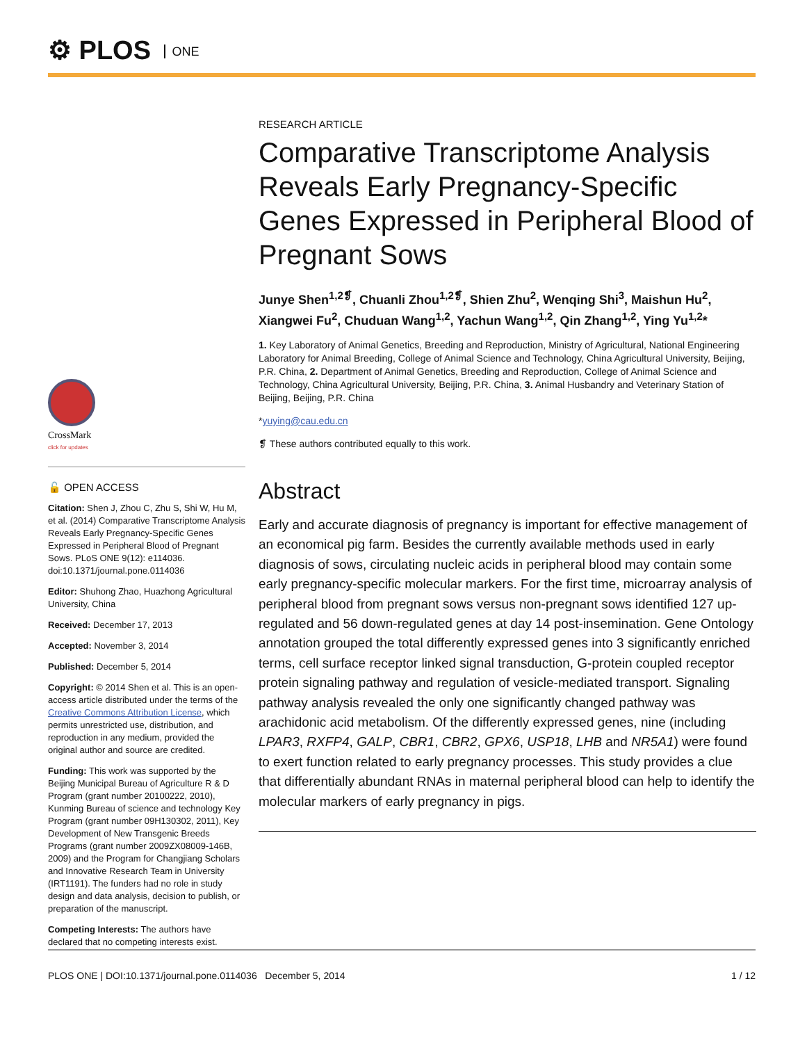⚙ PLOS ONE
RESEARCH ARTICLE
Comparative Transcriptome Analysis Reveals Early Pregnancy-Specific Genes Expressed in Peripheral Blood of Pregnant Sows
Junye Shen<sup>1,2❡</sup>, Chuanli Zhou<sup>1,2❡</sup>, Shien Zhu<sup>2</sup>, Wenqing Shi<sup>3</sup>, Maishun Hu<sup>2</sup>, Xiangwei Fu<sup>2</sup>, Chuduan Wang<sup>1,2</sup>, Yachun Wang<sup>1,2</sup>, Qin Zhang<sup>1,2</sup>, Ying Yu<sup>1,2</sup>*
1. Key Laboratory of Animal Genetics, Breeding and Reproduction, Ministry of Agricultural, National Engineering Laboratory for Animal Breeding, College of Animal Science and Technology, China Agricultural University, Beijing, P.R. China, 2. Department of Animal Genetics, Breeding and Reproduction, College of Animal Science and Technology, China Agricultural University, Beijing, P.R. China, 3. Animal Husbandry and Veterinary Station of Beijing, Beijing, P.R. China
*yuying@cau.edu.cn
❡ These authors contributed equally to this work.
Abstract
Early and accurate diagnosis of pregnancy is important for effective management of an economical pig farm. Besides the currently available methods used in early diagnosis of sows, circulating nucleic acids in peripheral blood may contain some early pregnancy-specific molecular markers. For the first time, microarray analysis of peripheral blood from pregnant sows versus non-pregnant sows identified 127 up-regulated and 56 down-regulated genes at day 14 post-insemination. Gene Ontology annotation grouped the total differently expressed genes into 3 significantly enriched terms, cell surface receptor linked signal transduction, G-protein coupled receptor protein signaling pathway and regulation of vesicle-mediated transport. Signaling pathway analysis revealed the only one significantly changed pathway was arachidonic acid metabolism. Of the differently expressed genes, nine (including LPAR3, RXFP4, GALP, CBR1, CBR2, GPX6, USP18, LHB and NR5A1) were found to exert function related to early pregnancy processes. This study provides a clue that differentially abundant RNAs in maternal peripheral blood can help to identify the molecular markers of early pregnancy in pigs.
CrossMark
click for updates
🔓 OPEN ACCESS
Citation: Shen J, Zhou C, Zhu S, Shi W, Hu M, et al. (2014) Comparative Transcriptome Analysis Reveals Early Pregnancy-Specific Genes Expressed in Peripheral Blood of Pregnant Sows. PLoS ONE 9(12): e114036. doi:10.1371/journal.pone.0114036
Editor: Shuhong Zhao, Huazhong Agricultural University, China
Received: December 17, 2013
Accepted: November 3, 2014
Published: December 5, 2014
Copyright: © 2014 Shen et al. This is an open-access article distributed under the terms of the Creative Commons Attribution License, which permits unrestricted use, distribution, and reproduction in any medium, provided the original author and source are credited.
Funding: This work was supported by the Beijing Municipal Bureau of Agriculture R & D Program (grant number 20100222, 2010), Kunming Bureau of science and technology Key Program (grant number 09H130302, 2011), Key Development of New Transgenic Breeds Programs (grant number 2009ZX08009-146B, 2009) and the Program for Changjiang Scholars and Innovative Research Team in University (IRT1191). The funders had no role in study design and data analysis, decision to publish, or preparation of the manuscript.
Competing Interests: The authors have declared that no competing interests exist.
PLOS ONE | DOI:10.1371/journal.pone.0114036 December 5, 2014 1 / 12